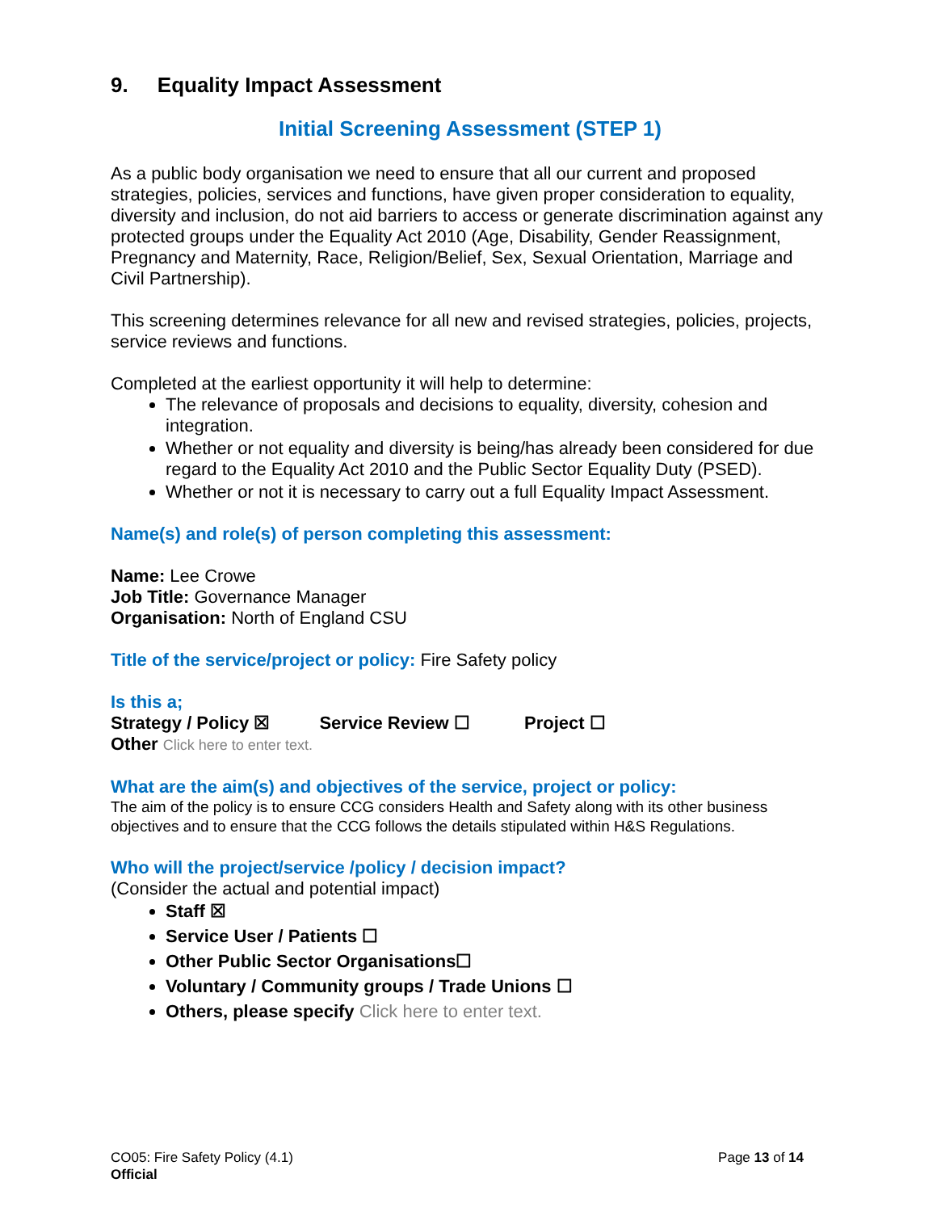9. Equality Impact Assessment
Initial Screening Assessment (STEP 1)
As a public body organisation we need to ensure that all our current and proposed strategies, policies, services and functions, have given proper consideration to equality, diversity and inclusion, do not aid barriers to access or generate discrimination against any protected groups under the Equality Act 2010 (Age, Disability, Gender Reassignment, Pregnancy and Maternity, Race, Religion/Belief, Sex, Sexual Orientation, Marriage and Civil Partnership).
This screening determines relevance for all new and revised strategies, policies, projects, service reviews and functions.
Completed at the earliest opportunity it will help to determine:
The relevance of proposals and decisions to equality, diversity, cohesion and integration.
Whether or not equality and diversity is being/has already been considered for due regard to the Equality Act 2010 and the Public Sector Equality Duty (PSED).
Whether or not it is necessary to carry out a full Equality Impact Assessment.
Name(s) and role(s) of person completing this assessment:
Name: Lee Crowe
Job Title: Governance Manager
Organisation: North of England CSU
Title of the service/project or policy: Fire Safety policy
Is this a;
Strategy / Policy ☒ Service Review ☐ Project ☐
Other Click here to enter text.
What are the aim(s) and objectives of the service, project or policy:
The aim of the policy is to ensure CCG considers Health and Safety along with its other business objectives and to ensure that the CCG follows the details stipulated within H&S Regulations.
Who will the project/service /policy / decision impact?
(Consider the actual and potential impact)
Staff ☒
Service User / Patients ☐
Other Public Sector Organisations☐
Voluntary / Community groups / Trade Unions ☐
Others, please specify Click here to enter text.
CO05: Fire Safety Policy (4.1)
Official
Page 13 of 14